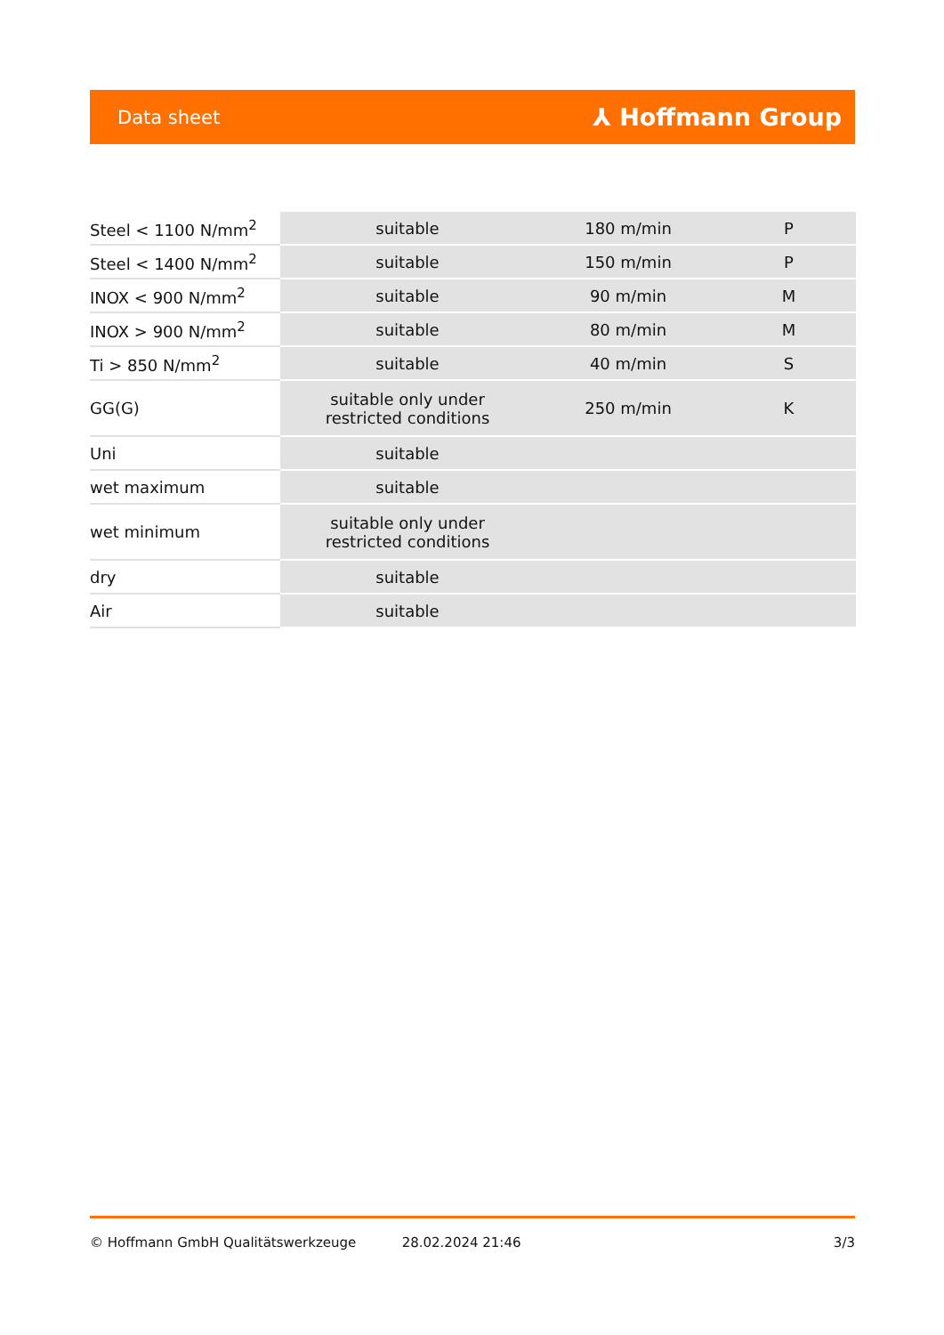Data sheet ⅄ Hoffmann Group
| Steel < 1100 N/mm<sup>2</sup> | suitable | 180 m/min | P |
| Steel < 1400 N/mm<sup>2</sup> | suitable | 150 m/min | P |
| INOX < 900 N/mm<sup>2</sup> | suitable | 90 m/min | M |
| INOX > 900 N/mm<sup>2</sup> | suitable | 80 m/min | M |
| Ti > 850 N/mm<sup>2</sup> | suitable | 40 m/min | S |
| GG(G) | suitable only under restricted conditions | 250 m/min | K |
| Uni | suitable | | |
| wet maximum | suitable | | |
| wet minimum | suitable only under restricted conditions | | |
| dry | suitable | | |
| Air | suitable | | |
© Hoffmann GmbH Qualitätswerkzeuge 28.02.2024 21:46 3/3